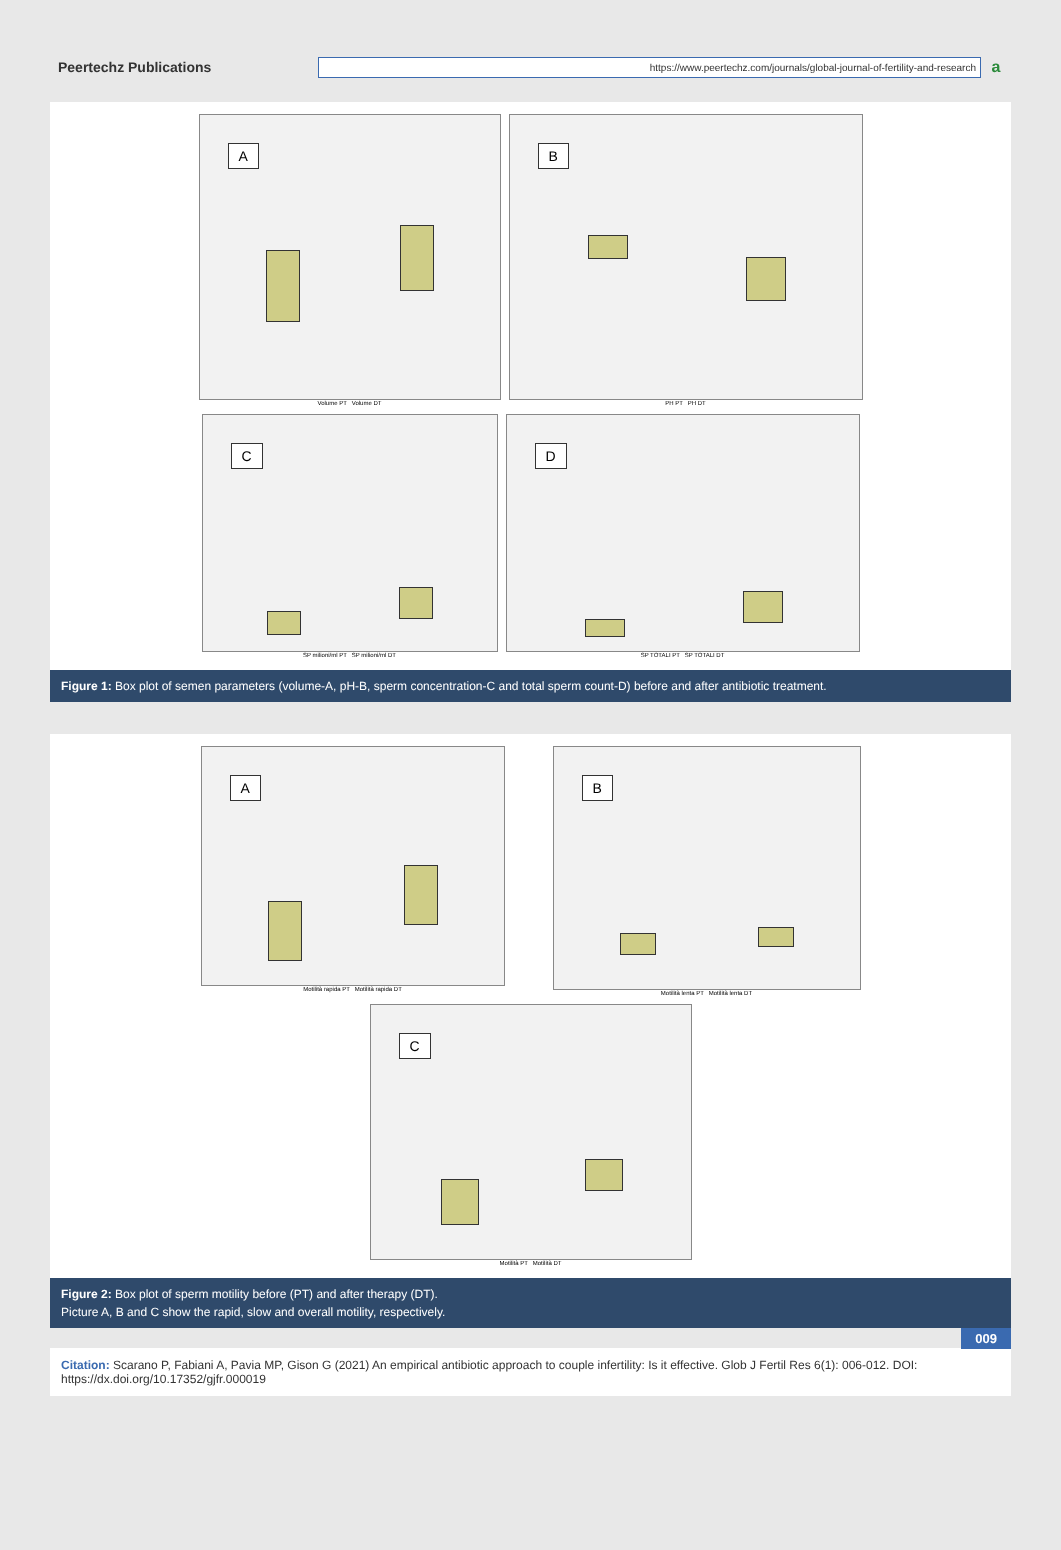Peertechz Publications
https://www.peertechz.com/journals/global-journal-of-fertility-and-research
a
A
Volume PT Volume DT
B
PH PT PH DT
C
SP milioni/ml PT SP milioni/ml DT
D
SP TOTALI PT SP TOTALI DT
Figure 1: Box plot of semen parameters (volume-A, pH-B, sperm concentration-C and total sperm count-D) before and after antibiotic treatment.
A
Motilità rapida PT Motilità rapida DT
B
Motilità lenta PT Motilità lenta DT
C
Motilità PT Motilità DT
Figure 2: Box plot of sperm motility before (PT) and after therapy (DT).
Picture A, B and C show the rapid, slow and overall motility, respectively.
009
Citation: Scarano P, Fabiani A, Pavia MP, Gison G (2021) An empirical antibiotic approach to couple infertility: Is it effective. Glob J Fertil Res 6(1): 006-012. DOI: https://dx.doi.org/10.17352/gjfr.000019